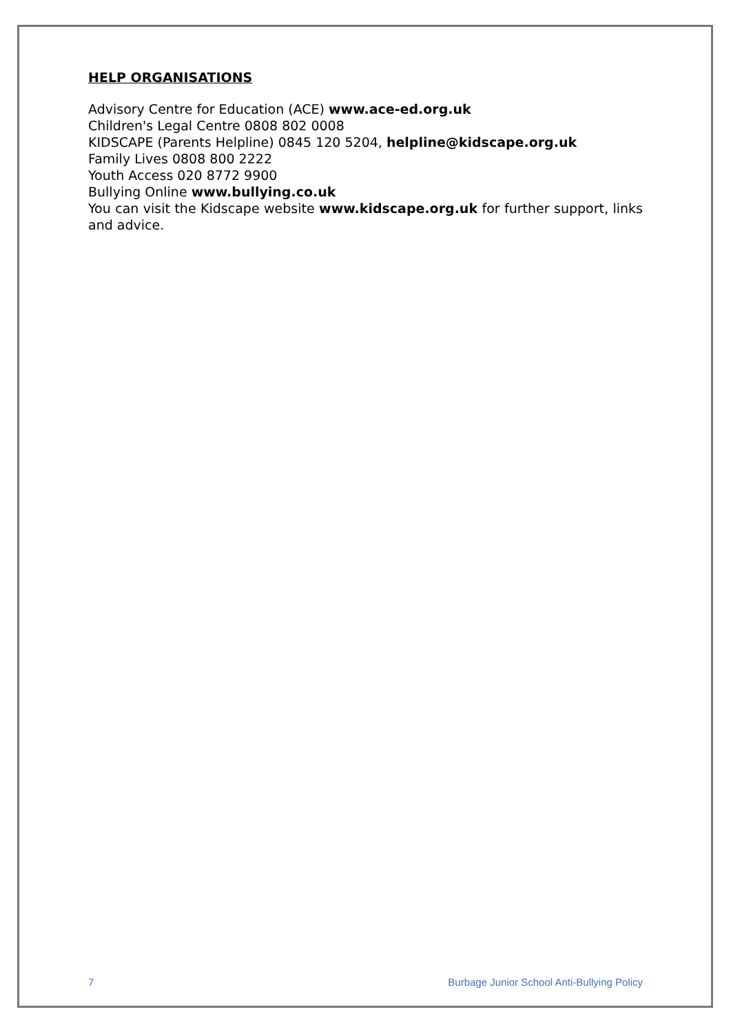HELP ORGANISATIONS
Advisory Centre for Education (ACE) www.ace-ed.org.uk
Children's Legal Centre 0808 802 0008
KIDSCAPE (Parents Helpline) 0845 120 5204, helpline@kidscape.org.uk
Family Lives 0808 800 2222
Youth Access 020 8772 9900
Bullying Online www.bullying.co.uk
You can visit the Kidscape website www.kidscape.org.uk for further support, links and advice.
7 Burbage Junior School Anti-Bullying Policy